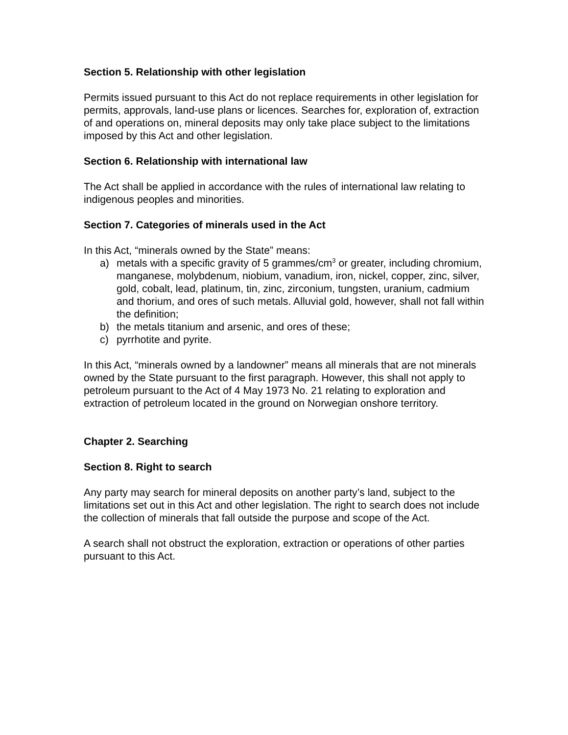Section 5. Relationship with other legislation
Permits issued pursuant to this Act do not replace requirements in other legislation for permits, approvals, land-use plans or licences. Searches for, exploration of, extraction of and operations on, mineral deposits may only take place subject to the limitations imposed by this Act and other legislation.
Section 6. Relationship with international law
The Act shall be applied in accordance with the rules of international law relating to indigenous peoples and minorities.
Section 7. Categories of minerals used in the Act
In this Act, “minerals owned by the State” means:
a) metals with a specific gravity of 5 grammes/cm<sup>3</sup> or greater, including chromium, manganese, molybdenum, niobium, vanadium, iron, nickel, copper, zinc, silver, gold, cobalt, lead, platinum, tin, zinc, zirconium, tungsten, uranium, cadmium and thorium, and ores of such metals. Alluvial gold, however, shall not fall within the definition;
b) the metals titanium and arsenic, and ores of these;
c) pyrrhotite and pyrite.
In this Act, “minerals owned by a landowner” means all minerals that are not minerals owned by the State pursuant to the first paragraph. However, this shall not apply to petroleum pursuant to the Act of 4 May 1973 No. 21 relating to exploration and extraction of petroleum located in the ground on Norwegian onshore territory.
Chapter 2. Searching
Section 8. Right to search
Any party may search for mineral deposits on another party’s land, subject to the limitations set out in this Act and other legislation. The right to search does not include the collection of minerals that fall outside the purpose and scope of the Act.
A search shall not obstruct the exploration, extraction or operations of other parties pursuant to this Act.